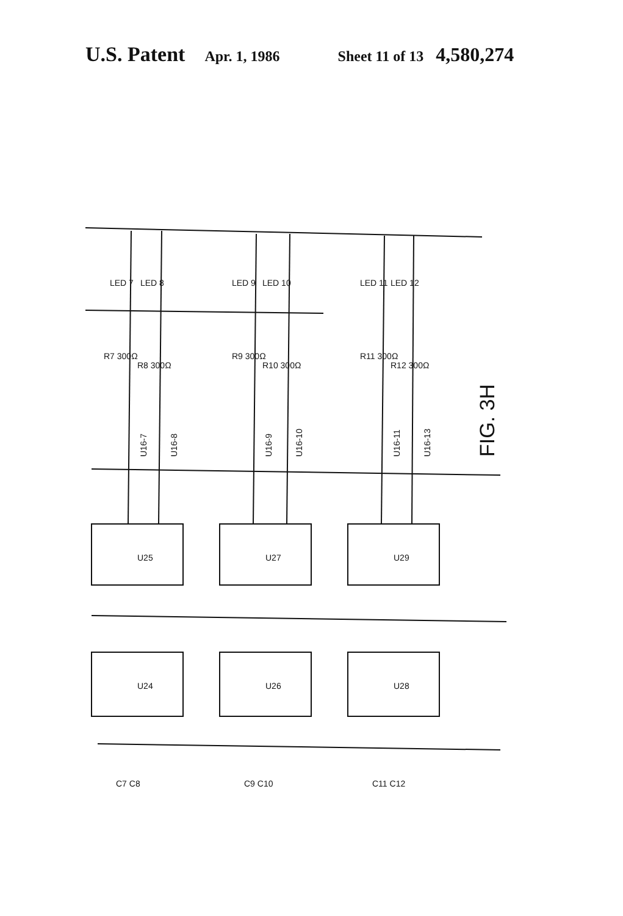U.S. Patent Apr. 1, 1986 Sheet 11 of 13 4,580,274
U16-7
U16-8
U16-9
U16-10
U16-11
U16-13
U25
U27
U29
U24
U26
U28
LED 7
LED 8
LED 9
LED 10
LED 11
LED 12
R7 300Ω
R8 300Ω
R9 300Ω
R10 300Ω
R11 300Ω
R12 300Ω
C7 C8
C9 C10
C11 C12
FIG. 3H